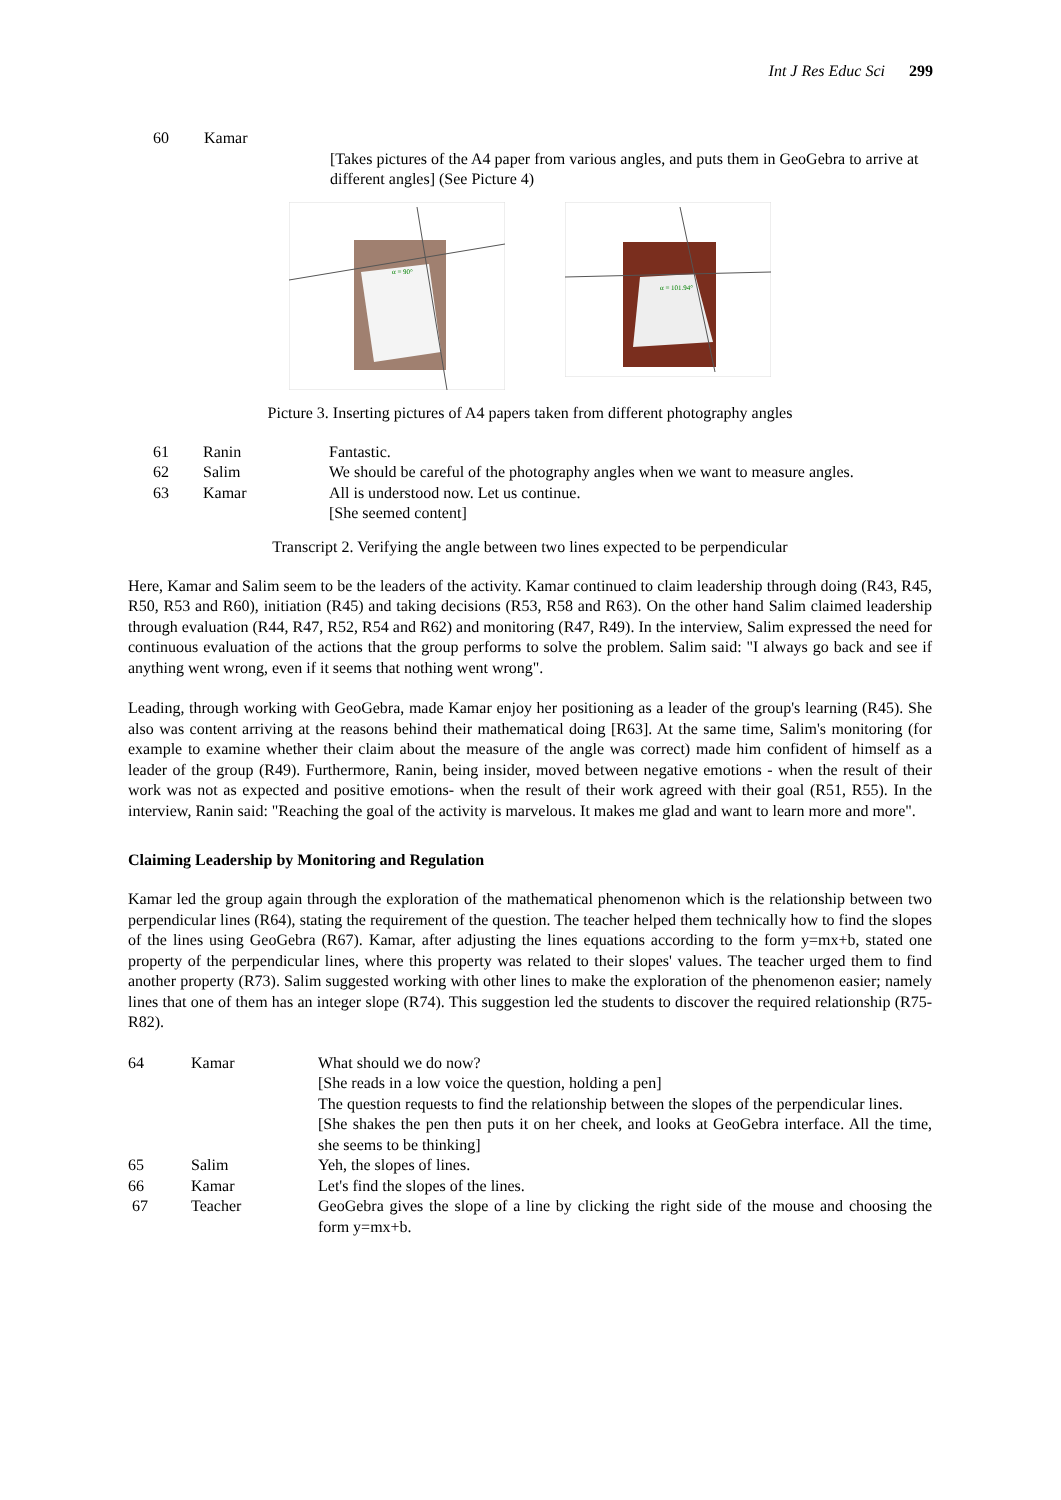Int J Res Educ Sci 299
| 60 | Kamar | |
| | | [Takes pictures of the A4 paper from various angles, and puts them in GeoGebra to arrive at different angles] (See Picture 4) |
α = 90°
α = 101.94°
Picture 3. Inserting pictures of A4 papers taken from different photography angles
| 61 | Ranin | Fantastic. |
| 62 | Salim | We should be careful of the photography angles when we want to measure angles. |
| 63 | Kamar | All is understood now. Let us continue. [She seemed content] |
Transcript 2. Verifying the angle between two lines expected to be perpendicular
Here, Kamar and Salim seem to be the leaders of the activity. Kamar continued to claim leadership through doing (R43, R45, R50, R53 and R60), initiation (R45) and taking decisions (R53, R58 and R63). On the other hand Salim claimed leadership through evaluation (R44, R47, R52, R54 and R62) and monitoring (R47, R49). In the interview, Salim expressed the need for continuous evaluation of the actions that the group performs to solve the problem. Salim said: "I always go back and see if anything went wrong, even if it seems that nothing went wrong".
Leading, through working with GeoGebra, made Kamar enjoy her positioning as a leader of the group's learning (R45). She also was content arriving at the reasons behind their mathematical doing [R63]. At the same time, Salim's monitoring (for example to examine whether their claim about the measure of the angle was correct) made him confident of himself as a leader of the group (R49). Furthermore, Ranin, being insider, moved between negative emotions - when the result of their work was not as expected and positive emotions- when the result of their work agreed with their goal (R51, R55). In the interview, Ranin said: "Reaching the goal of the activity is marvelous. It makes me glad and want to learn more and more".
Claiming Leadership by Monitoring and Regulation
Kamar led the group again through the exploration of the mathematical phenomenon which is the relationship between two perpendicular lines (R64), stating the requirement of the question. The teacher helped them technically how to find the slopes of the lines using GeoGebra (R67). Kamar, after adjusting the lines equations according to the form y=mx+b, stated one property of the perpendicular lines, where this property was related to their slopes' values. The teacher urged them to find another property (R73). Salim suggested working with other lines to make the exploration of the phenomenon easier; namely lines that one of them has an integer slope (R74). This suggestion led the students to discover the required relationship (R75-R82).
| 64 | Kamar | What should we do now? [She reads in a low voice the question, holding a pen] The question requests to find the relationship between the slopes of the perpendicular lines. [She shakes the pen then puts it on her cheek, and looks at GeoGebra interface. All the time, she seems to be thinking] |
| 65 | Salim | Yeh, the slopes of lines. |
| 66 | Kamar | Let's find the slopes of the lines. |
| 67 | Teacher | GeoGebra gives the slope of a line by clicking the right side of the mouse and choosing the form y=mx+b. |